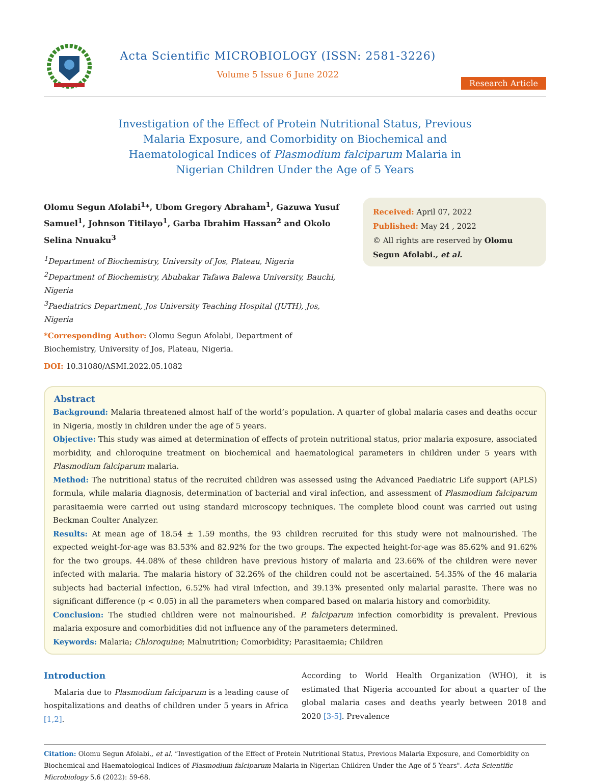Acta Scientific MICROBIOLOGY (ISSN: 2581-3226)
Volume 5 Issue 6 June 2022
Research Article
Investigation of the Effect of Protein Nutritional Status, Previous Malaria Exposure, and Comorbidity on Biochemical and Haematological Indices of Plasmodium falciparum Malaria in Nigerian Children Under the Age of 5 Years
Olomu Segun Afolabi<sup>1</sup>*, Ubom Gregory Abraham<sup>1</sup>, Gazuwa Yusuf Samuel<sup>1</sup>, Johnson Titilayo<sup>1</sup>, Garba Ibrahim Hassan<sup>2</sup> and Okolo Selina Nnuaku<sup>3</sup>
<sup>1</sup> Department of Biochemistry, University of Jos, Plateau, Nigeria
<sup>2</sup> Department of Biochemistry, Abubakar Tafawa Balewa University, Bauchi, Nigeria
<sup>3</sup> Paediatrics Department, Jos University Teaching Hospital (JUTH), Jos, Nigeria
*Corresponding Author: Olomu Segun Afolabi, Department of Biochemistry, University of Jos, Plateau, Nigeria.
DOI: 10.31080/ASMI.2022.05.1082
Received: April 07, 2022
Published: May 24 , 2022
© All rights are reserved by Olomu Segun Afolabi., et al.
Abstract
Background: Malaria threatened almost half of the world’s population. A quarter of global malaria cases and deaths occur in Nigeria, mostly in children under the age of 5 years.
Objective: This study was aimed at determination of effects of protein nutritional status, prior malaria exposure, associated morbidity, and chloroquine treatment on biochemical and haematological parameters in children under 5 years with Plasmodium falciparum malaria.
Method: The nutritional status of the recruited children was assessed using the Advanced Paediatric Life support (APLS) formula, while malaria diagnosis, determination of bacterial and viral infection, and assessment of Plasmodium falciparum parasitaemia were carried out using standard microscopy techniques. The complete blood count was carried out using Beckman Coulter Analyzer.
Results: At mean age of 18.54 ± 1.59 months, the 93 children recruited for this study were not malnourished. The expected weight-for-age was 83.53% and 82.92% for the two groups. The expected height-for-age was 85.62% and 91.62% for the two groups. 44.08% of these children have previous history of malaria and 23.66% of the children were never infected with malaria. The malaria history of 32.26% of the children could not be ascertained. 54.35% of the 46 malaria subjects had bacterial infection, 6.52% had viral infection, and 39.13% presented only malarial parasite. There was no significant difference (p < 0.05) in all the parameters when compared based on malaria history and comorbidity.
Conclusion: The studied children were not malnourished. P. falciparum infection comorbidity is prevalent. Previous malaria exposure and comorbidities did not influence any of the parameters determined.
Keywords: Malaria; Chloroquine; Malnutrition; Comorbidity; Parasitaemia; Children
Introduction
Malaria due to Plasmodium falciparum is a leading cause of hospitalizations and deaths of children under 5 years in Africa [1,2].
According to World Health Organization (WHO), it is estimated that Nigeria accounted for about a quarter of the global malaria cases and deaths yearly between 2018 and 2020 [3-5]. Prevalence
Citation: Olomu Segun Afolabi., et al. “Investigation of the Effect of Protein Nutritional Status, Previous Malaria Exposure, and Comorbidity on Biochemical and Haematological Indices of Plasmodium falciparum Malaria in Nigerian Children Under the Age of 5 Years". Acta Scientific Microbiology 5.6 (2022): 59-68.